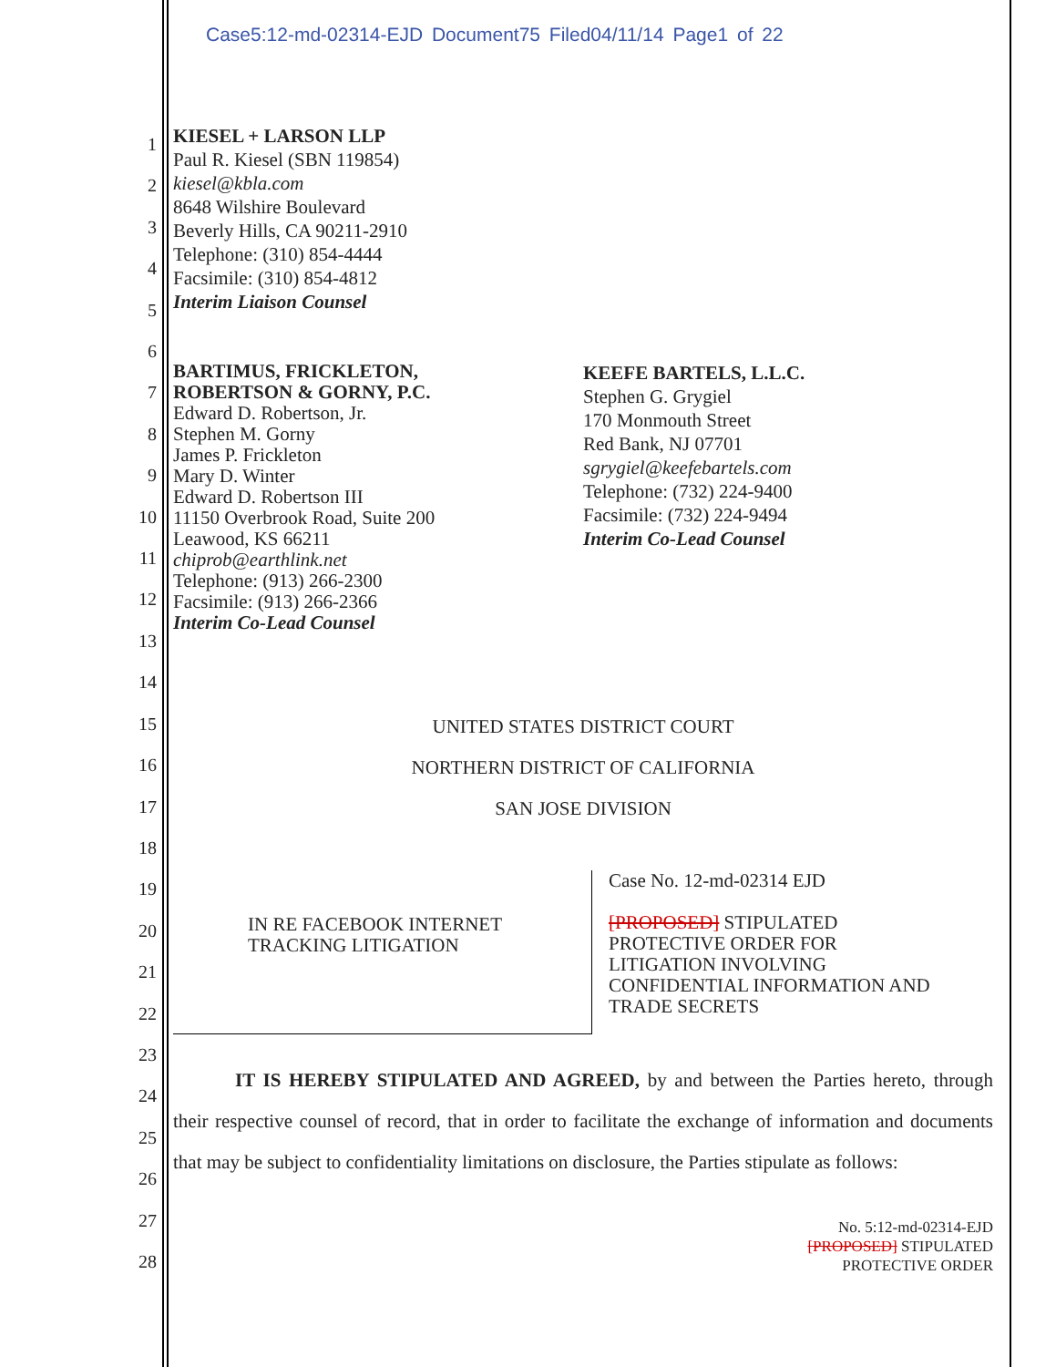Case5:12-md-02314-EJD Document75 Filed04/11/14 Page1 of 22
1
2
3
4
5
6
7
8
9
10
11
12
13
14
15
16
17
18
19
20
21
22
23
24
25
26
27
28
KIESEL + LARSON LLP
Paul R. Kiesel (SBN 119854)
kiesel@kbla.com
8648 Wilshire Boulevard
Beverly Hills, CA 90211-2910
Telephone: (310) 854-4444
Facsimile: (310) 854-4812
Interim Liaison Counsel
BARTIMUS, FRICKLETON,
ROBERTSON & GORNY, P.C.
Edward D. Robertson, Jr.
Stephen M. Gorny
James P. Frickleton
Mary D. Winter
Edward D. Robertson III
11150 Overbrook Road, Suite 200
Leawood, KS 66211
chiprob@earthlink.net
Telephone: (913) 266-2300
Facsimile: (913) 266-2366
Interim Co-Lead Counsel
KEEFE BARTELS, L.L.C.
Stephen G. Grygiel
170 Monmouth Street
Red Bank, NJ 07701
sgrygiel@keefebartels.com
Telephone: (732) 224-9400
Facsimile: (732) 224-9494
Interim Co-Lead Counsel
UNITED STATES DISTRICT COURT
NORTHERN DISTRICT OF CALIFORNIA
SAN JOSE DIVISION
IN RE FACEBOOK INTERNET
TRACKING LITIGATION
Case No. 12-md-02314 EJD
[PROPOSED] STIPULATED
PROTECTIVE ORDER FOR
LITIGATION INVOLVING
CONFIDENTIAL INFORMATION AND
TRADE SECRETS
IT IS HEREBY STIPULATED AND AGREED, by and between the Parties hereto, through their respective counsel of record, that in order to facilitate the exchange of information and documents that may be subject to confidentiality limitations on disclosure, the Parties stipulate as follows:
No. 5:12-md-02314-EJD
[PROPOSED] STIPULATED
PROTECTIVE ORDER